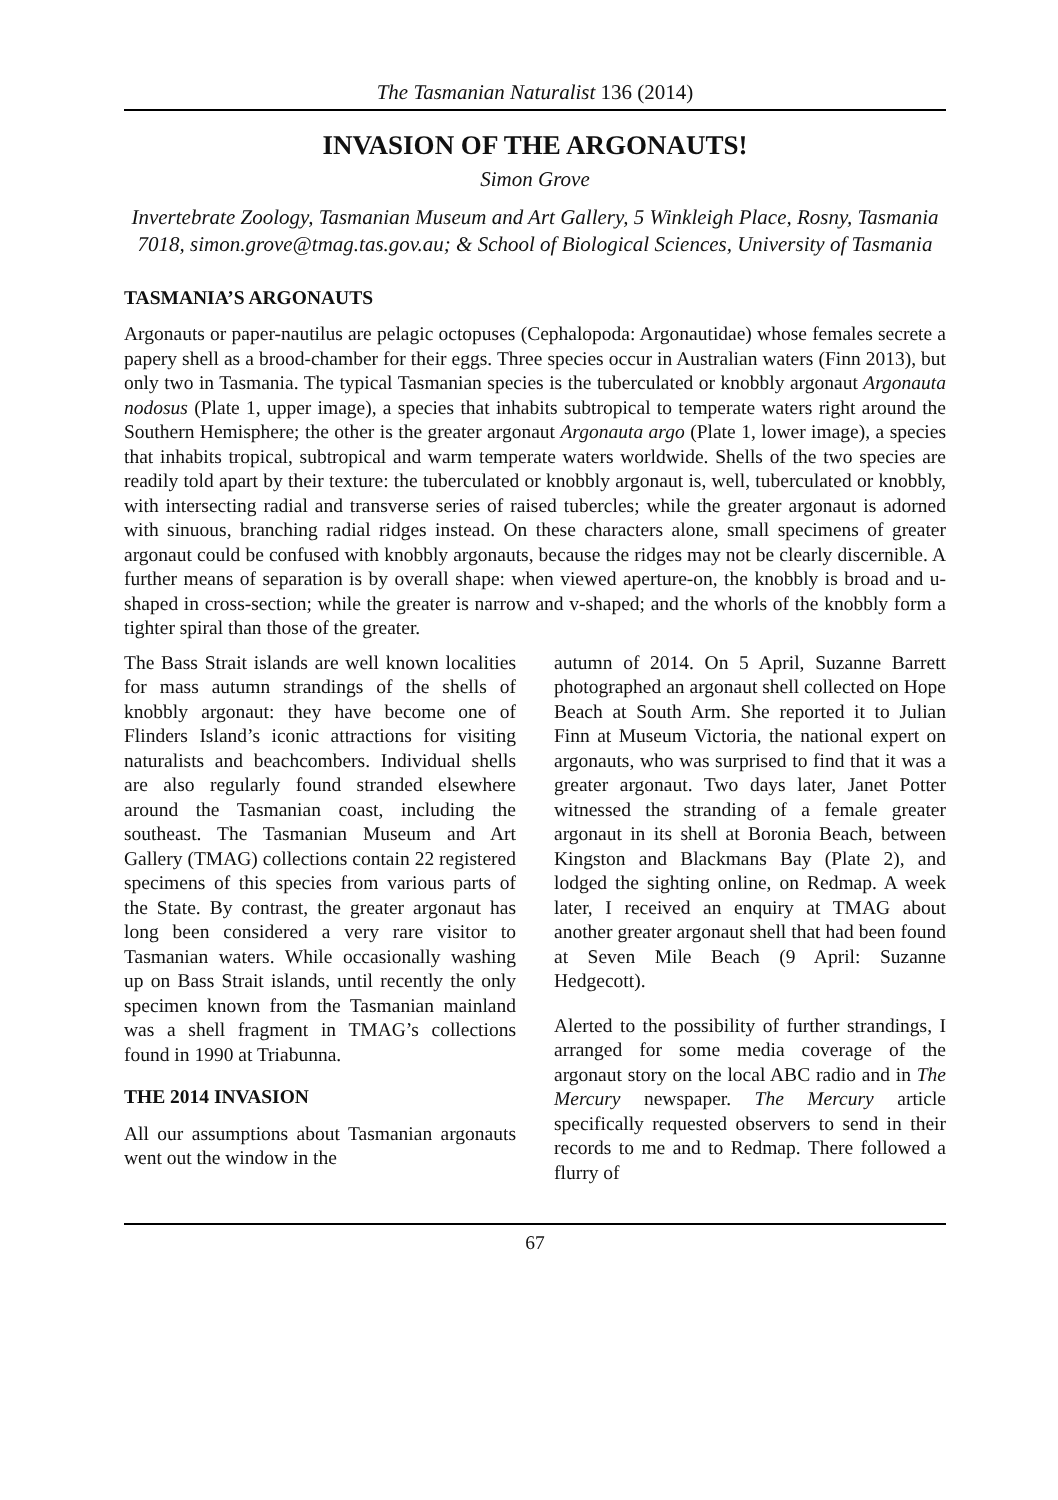The Tasmanian Naturalist 136 (2014)
INVASION OF THE ARGONAUTS!
Simon Grove
Invertebrate Zoology, Tasmanian Museum and Art Gallery, 5 Winkleigh Place, Rosny, Tasmania 7018, simon.grove@tmag.tas.gov.au; & School of Biological Sciences, University of Tasmania
TASMANIA’S ARGONAUTS
Argonauts or paper-nautilus are pelagic octopuses (Cephalopoda: Argonautidae) whose females secrete a papery shell as a brood-chamber for their eggs. Three species occur in Australian waters (Finn 2013), but only two in Tasmania. The typical Tasmanian species is the tuberculated or knobbly argonaut Argonauta nodosus (Plate 1, upper image), a species that inhabits subtropical to temperate waters right around the Southern Hemisphere; the other is the greater argonaut Argonauta argo (Plate 1, lower image), a species that inhabits tropical, subtropical and warm temperate waters worldwide. Shells of the two species are readily told apart by their texture: the tuberculated or knobbly argonaut is, well, tuberculated or knobbly, with intersecting radial and transverse series of raised tubercles; while the greater argonaut is adorned with sinuous, branching radial ridges instead. On these characters alone, small specimens of greater argonaut could be confused with knobbly argonauts, because the ridges may not be clearly discernible. A further means of separation is by overall shape: when viewed aperture-on, the knobbly is broad and u-shaped in cross-section; while the greater is narrow and v-shaped; and the whorls of the knobbly form a tighter spiral than those of the greater.
The Bass Strait islands are well known localities for mass autumn strandings of the shells of knobbly argonaut: they have become one of Flinders Island’s iconic attractions for visiting naturalists and beachcombers. Individual shells are also regularly found stranded elsewhere around the Tasmanian coast, including the southeast. The Tasmanian Museum and Art Gallery (TMAG) collections contain 22 registered specimens of this species from various parts of the State. By contrast, the greater argonaut has long been considered a very rare visitor to Tasmanian waters. While occasionally washing up on Bass Strait islands, until recently the only specimen known from the Tasmanian mainland was a shell fragment in TMAG’s collections found in 1990 at Triabunna.
THE 2014 INVASION
All our assumptions about Tasmanian argonauts went out the window in the
autumn of 2014. On 5 April, Suzanne Barrett photographed an argonaut shell collected on Hope Beach at South Arm. She reported it to Julian Finn at Museum Victoria, the national expert on argonauts, who was surprised to find that it was a greater argonaut. Two days later, Janet Potter witnessed the stranding of a female greater argonaut in its shell at Boronia Beach, between Kingston and Blackmans Bay (Plate 2), and lodged the sighting online, on Redmap. A week later, I received an enquiry at TMAG about another greater argonaut shell that had been found at Seven Mile Beach (9 April: Suzanne Hedgecott).
Alerted to the possibility of further strandings, I arranged for some media coverage of the argonaut story on the local ABC radio and in The Mercury newspaper. The Mercury article specifically requested observers to send in their records to me and to Redmap. There followed a flurry of
67